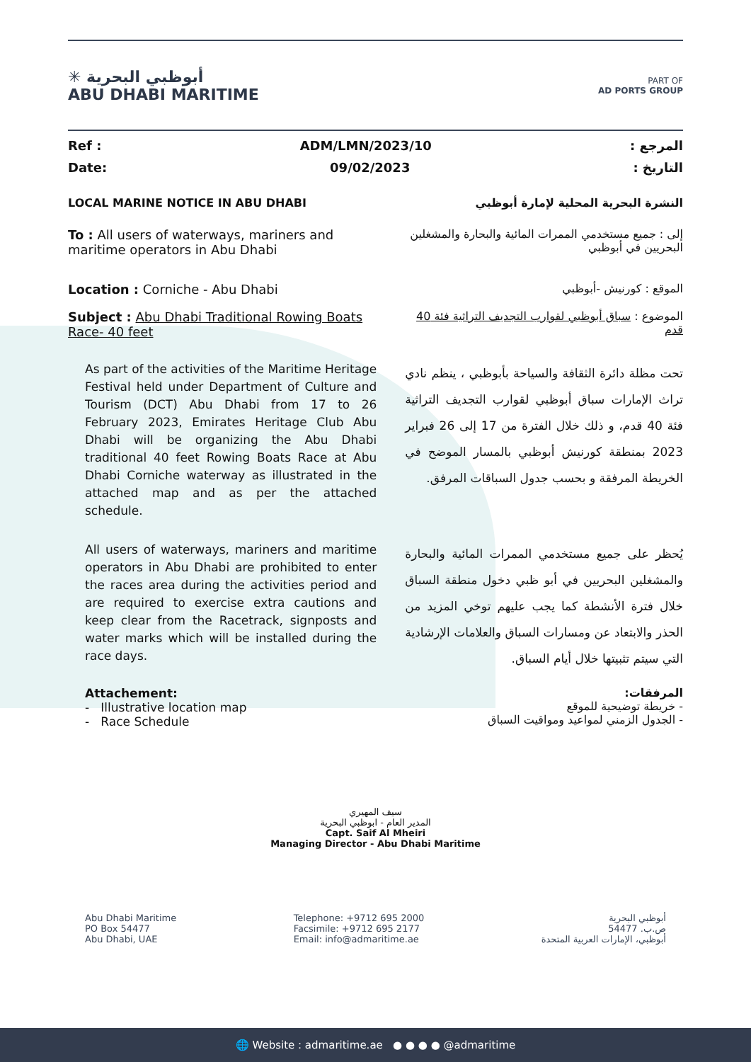✳ أبوظبي البحرية
ABU DHABI MARITIME
PART OF
AD PORTS GROUP
Ref : ADM/LMN/2023/10: المرجع
Date: 09/02/2023: التاريخ
LOCAL MARINE NOTICE IN ABU DHABI النشرة البحرية المحلية لإمارة أبوظبي
To : All users of waterways, mariners and maritime operators in Abu Dhabi
إلى : جميع مستخدمي الممرات المائية والبحارة والمشغلين البحريين في أبوظبي
Location : Corniche - Abu Dhabi الموقع : كورنيش -أبوظبي
Subject : Abu Dhabi Traditional Rowing Boats Race- 40 feet
الموضوع : سباق أبوظبي لقوارب التجديف التراثية فئة 40 قدم
As part of the activities of the Maritime Heritage Festival held under Department of Culture and Tourism (DCT) Abu Dhabi from 17 to 26 February 2023, Emirates Heritage Club Abu Dhabi will be organizing the Abu Dhabi traditional 40 feet Rowing Boats Race at Abu Dhabi Corniche waterway as illustrated in the attached map and as per the attached schedule.
تحت مظلة دائرة الثقافة والسياحة بأبوظبي ، ينظم نادي تراث الإمارات سباق أبوظبي لقوارب التجديف التراثية فئة 40 قدم، و ذلك خلال الفترة من 17 إلى 26 فبراير 2023 بمنطقة كورنيش أبوظبي بالمسار الموضح في الخريطة المرفقة و بحسب جدول السباقات المرفق.
All users of waterways, mariners and maritime operators in Abu Dhabi are prohibited to enter the races area during the activities period and are required to exercise extra cautions and keep clear from the Racetrack, signposts and water marks which will be installed during the race days.
يُحظر على جميع مستخدمي الممرات المائية والبحارة والمشغلين البحريين في أبو ظبي دخول منطقة السباق خلال فترة الأنشطة كما يجب عليهم توخي المزيد من الحذر والابتعاد عن ومسارات السباق والعلامات الإرشادية التي سيتم تثبيتها خلال أيام السباق.
Attachement:
- Illustrative location map
- Race Schedule
المرفقات:
- خريطة توضيحية للموقع
- الجدول الزمني لمواعيد ومواقيت السباق
سيف المهيري
المدير العام - ابوظبي البحرية
Capt. Saif Al Mheiri
Managing Director - Abu Dhabi Maritime
Abu Dhabi Maritime
PO Box 54477
Abu Dhabi, UAE
Telephone: +9712 695 2000
Facsimile: +9712 695 2177
Email: info@admaritime.ae
أبوظبي البحرية
ص.ب. 54477
أبوظبي، الإمارات العربية المتحدة
🌐 Website : admaritime.ae ● ● ● ● @admaritime